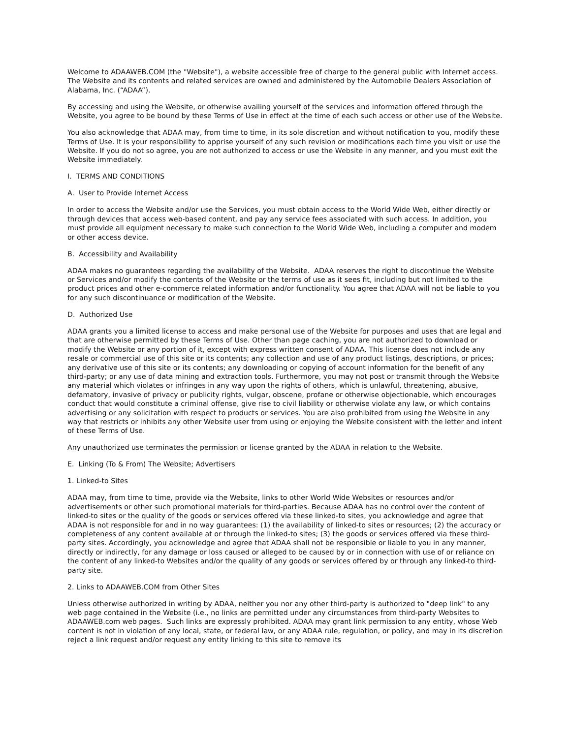Welcome to ADAAWEB.COM (the "Website"), a website accessible free of charge to the general public with Internet access. The Website and its contents and related services are owned and administered by the Automobile Dealers Association of Alabama, Inc. (“ADAA”).
By accessing and using the Website, or otherwise availing yourself of the services and information offered through the Website, you agree to be bound by these Terms of Use in effect at the time of each such access or other use of the Website.
You also acknowledge that ADAA may, from time to time, in its sole discretion and without notification to you, modify these Terms of Use. It is your responsibility to apprise yourself of any such revision or modifications each time you visit or use the Website. If you do not so agree, you are not authorized to access or use the Website in any manner, and you must exit the Website immediately.
I. TERMS AND CONDITIONS
A. User to Provide Internet Access
In order to access the Website and/or use the Services, you must obtain access to the World Wide Web, either directly or through devices that access web-based content, and pay any service fees associated with such access. In addition, you must provide all equipment necessary to make such connection to the World Wide Web, including a computer and modem or other access device.
B. Accessibility and Availability
ADAA makes no guarantees regarding the availability of the Website. ADAA reserves the right to discontinue the Website or Services and/or modify the contents of the Website or the terms of use as it sees fit, including but not limited to the product prices and other e-commerce related information and/or functionality. You agree that ADAA will not be liable to you for any such discontinuance or modification of the Website.
D. Authorized Use
ADAA grants you a limited license to access and make personal use of the Website for purposes and uses that are legal and that are otherwise permitted by these Terms of Use. Other than page caching, you are not authorized to download or modify the Website or any portion of it, except with express written consent of ADAA. This license does not include any resale or commercial use of this site or its contents; any collection and use of any product listings, descriptions, or prices; any derivative use of this site or its contents; any downloading or copying of account information for the benefit of any third-party; or any use of data mining and extraction tools. Furthermore, you may not post or transmit through the Website any material which violates or infringes in any way upon the rights of others, which is unlawful, threatening, abusive, defamatory, invasive of privacy or publicity rights, vulgar, obscene, profane or otherwise objectionable, which encourages conduct that would constitute a criminal offense, give rise to civil liability or otherwise violate any law, or which contains advertising or any solicitation with respect to products or services. You are also prohibited from using the Website in any way that restricts or inhibits any other Website user from using or enjoying the Website consistent with the letter and intent of these Terms of Use.
Any unauthorized use terminates the permission or license granted by the ADAA in relation to the Website.
E. Linking (To & From) The Website; Advertisers
1. Linked-to Sites
ADAA may, from time to time, provide via the Website, links to other World Wide Websites or resources and/or advertisements or other such promotional materials for third-parties. Because ADAA has no control over the content of linked-to sites or the quality of the goods or services offered via these linked-to sites, you acknowledge and agree that ADAA is not responsible for and in no way guarantees: (1) the availability of linked-to sites or resources; (2) the accuracy or completeness of any content available at or through the linked-to sites; (3) the goods or services offered via these third-party sites. Accordingly, you acknowledge and agree that ADAA shall not be responsible or liable to you in any manner, directly or indirectly, for any damage or loss caused or alleged to be caused by or in connection with use of or reliance on the content of any linked-to Websites and/or the quality of any goods or services offered by or through any linked-to third-party site.
2. Links to ADAAWEB.COM from Other Sites
Unless otherwise authorized in writing by ADAA, neither you nor any other third-party is authorized to "deep link" to any web page contained in the Website (i.e., no links are permitted under any circumstances from third-party Websites to ADAAWEB.com web pages. Such links are expressly prohibited. ADAA may grant link permission to any entity, whose Web content is not in violation of any local, state, or federal law, or any ADAA rule, regulation, or policy, and may in its discretion reject a link request and/or request any entity linking to this site to remove its